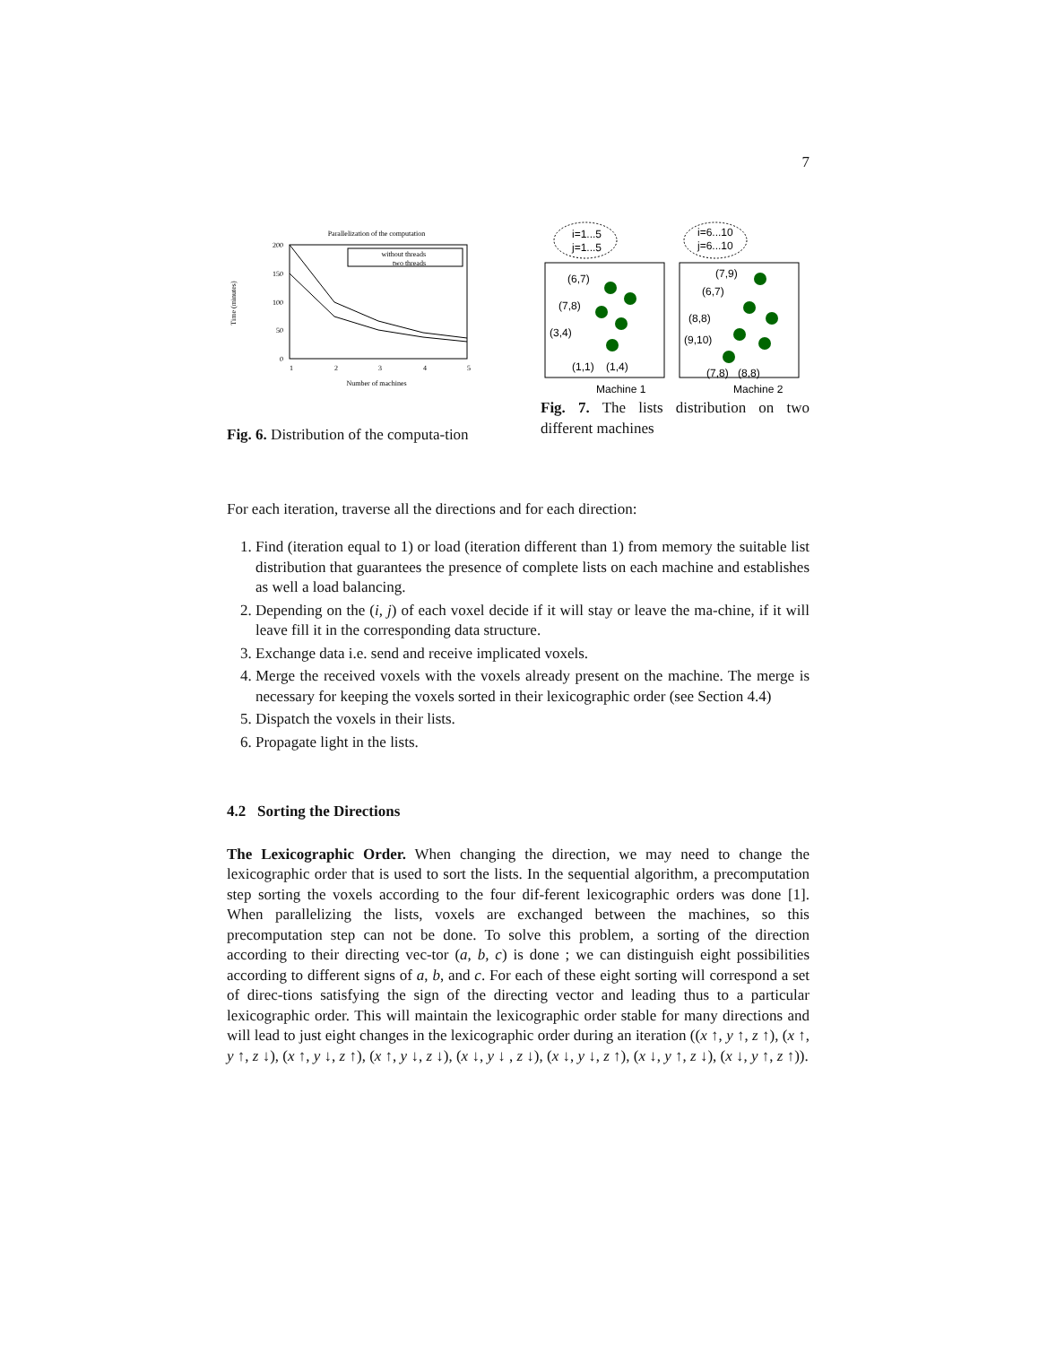7
Parallelization of the computation
Time (minutes)
200
150
100
50
0
1
2
3
4
5
Number of machines
without threads
two threads
Fig. 6. Distribution of the computa-tion
i=1...5
j=1...5
i=6...10
j=6...10
(6,7)
(7,8)
(3,4)
(1,1)
(1,4)
(7,9)
(6,7)
(8,8)
(9,10)
(7,8)
(8,8)
Machine 1
Machine 2
Fig. 7. The lists distribution on two different machines
For each iteration, traverse all the directions and for each direction:
1. Find (iteration equal to 1) or load (iteration different than 1) from memory the suitable list distribution that guarantees the presence of complete lists on each machine and establishes as well a load balancing.
2. Depending on the (i, j) of each voxel decide if it will stay or leave the ma-chine, if it will leave fill it in the corresponding data structure.
3. Exchange data i.e. send and receive implicated voxels.
4. Merge the received voxels with the voxels already present on the machine. The merge is necessary for keeping the voxels sorted in their lexicographic order (see Section 4.4)
5. Dispatch the voxels in their lists.
6. Propagate light in the lists.
4.2 Sorting the Directions
The Lexicographic Order. When changing the direction, we may need to change the lexicographic order that is used to sort the lists. In the sequential algorithm, a precomputation step sorting the voxels according to the four dif-ferent lexicographic orders was done [1]. When parallelizing the lists, voxels are exchanged between the machines, so this precomputation step can not be done. To solve this problem, a sorting of the direction according to their directing vec-tor (a, b, c) is done ; we can distinguish eight possibilities according to different signs of a, b, and c. For each of these eight sorting will correspond a set of direc-tions satisfying the sign of the directing vector and leading thus to a particular lexicographic order. This will maintain the lexicographic order stable for many directions and will lead to just eight changes in the lexicographic order during an iteration ((x ↑, y ↑, z ↑), (x ↑, y ↑, z ↓), (x ↑, y ↓, z ↑), (x ↑, y ↓, z ↓), (x ↓, y ↓ , z ↓), (x ↓, y ↓, z ↑), (x ↓, y ↑, z ↓), (x ↓, y ↑, z ↑)).